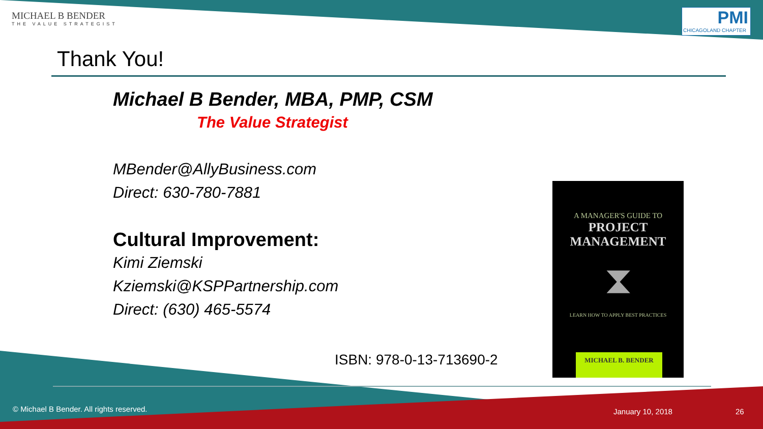MICHAEL B BENDER
THE VALUE STRATEGIST
PMI
CHICAGOLAND CHAPTER
Thank You!
Michael B Bender, MBA, PMP, CSM
The Value Strategist
MBender@AllyBusiness.com
Direct: 630-780-7881
Cultural Improvement:
Kimi Ziemski
Kziemski@KSPPartnership.com
Direct: (630) 465-5574
ISBN: 978-0-13-713690-2
A MANAGER'S GUIDE TO
PROJECT
MANAGEMENT
⧗
LEARN HOW TO APPLY BEST PRACTICES
MICHAEL B. BENDER
© Michael B Bender. All rights reserved.
January 10, 2018 26